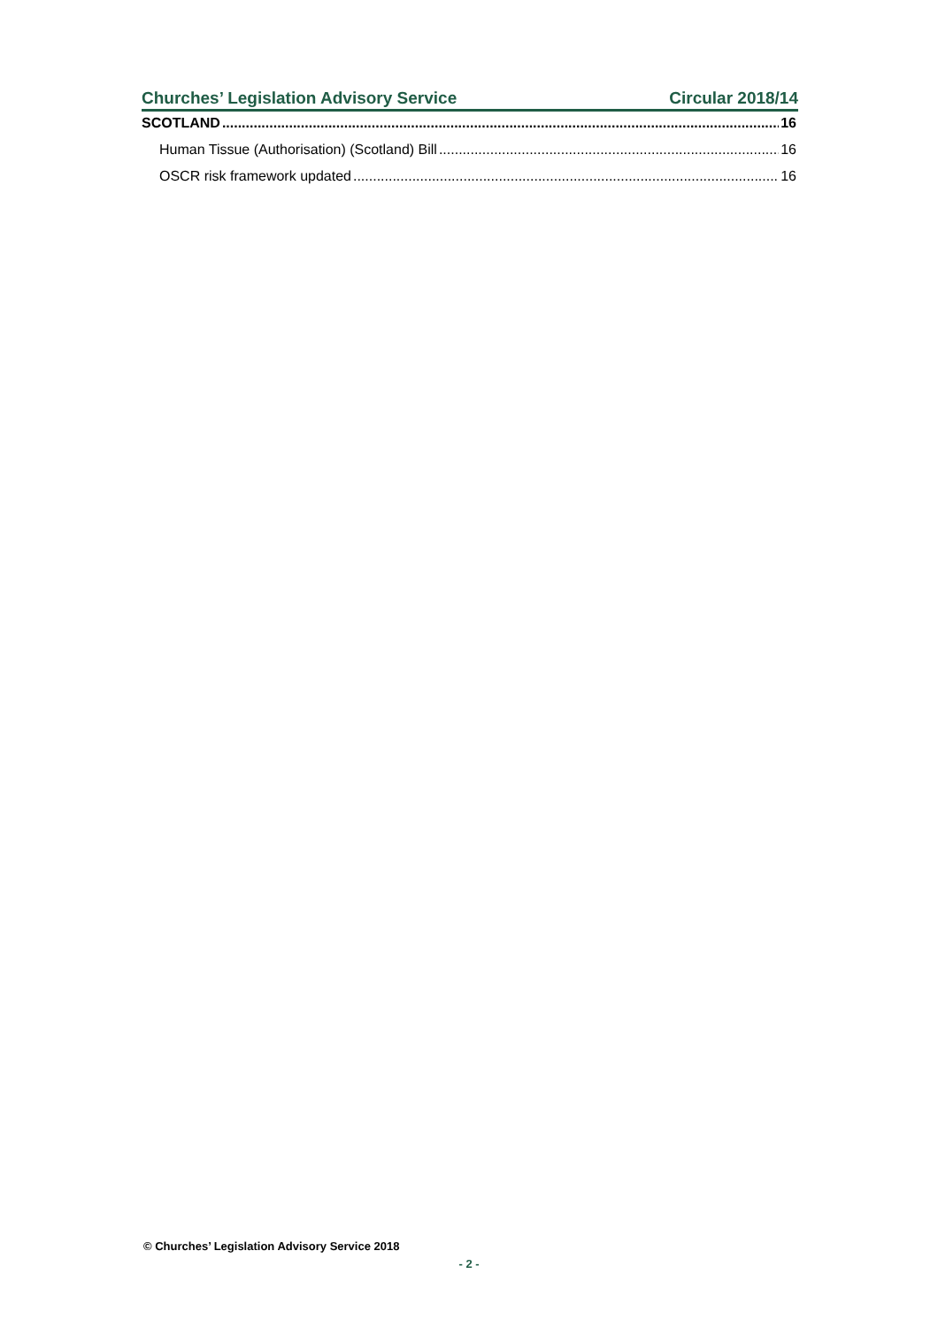Churches’ Legislation Advisory Service Circular 2018/14
SCOTLAND 16
Human Tissue (Authorisation) (Scotland) Bill 16
OSCR risk framework updated 16
© Churches’ Legislation Advisory Service 2018
- 2 -